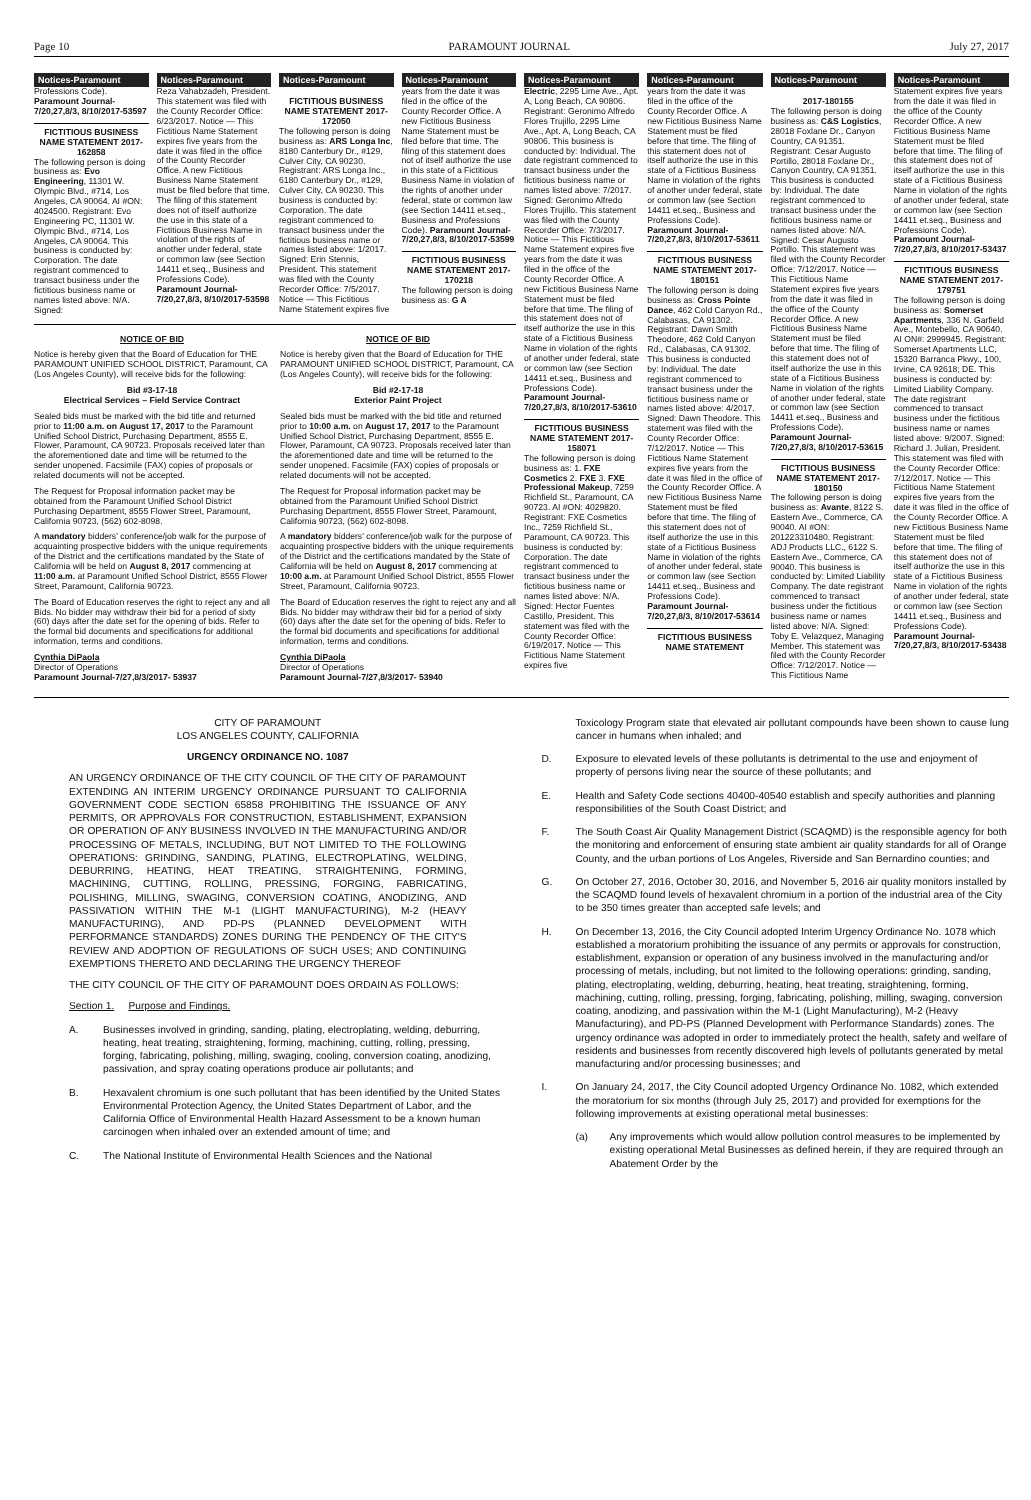Page 10 PARAMOUNT JOURNAL July 27, 2017
Notices-Paramount
Professions Code). Paramount Journal-7/20,27,8/3, 8/10/2017-53597
FICTITIOUS BUSINESS NAME STATEMENT 2017-162858
The following person is doing business as: Evo Engineering, 11301 W. Olympic Blvd., #714, Los Angeles, CA 90064. AI #ON: 4024500. Registrant: Evo Engineering PC, 11301 W. Olympic Blvd., #714, Los Angeles, CA 90064. This business is conducted by: Corporation. The date registrant commenced to transact business under the fictitious business name or names listed above: N/A. Signed:
Notices-Paramount
Reza Vahabzadeh, President. This statement was filed with the County Recorder Office: 6/23/2017. Notice — This Fictitious Name Statement expires five years from the date it was filed in the office of the County Recorder Office. A new Fictitious Business Name Statement must be filed before that time. The filing of this statement does not of itself authorize the use in this state of a Fictitious Business Name in violation of the rights of another under federal, state or common law (see Section 14411 et.seq., Business and Professions Code). Paramount Journal-7/20,27,8/3, 8/10/2017-53598
Notices-Paramount
FICTITIOUS BUSINESS NAME STATEMENT 2017-172050
The following person is doing business as: ARS Longa Inc, 8180 Canterbury Dr., #129, Culver City, CA 90230. Registrant: ARS Longa Inc., 6180 Canterbury Dr., #129, Culver City, CA 90230. This business is conducted by: Corporation. The date registrant commenced to transact business under the fictitious business name or names listed above: 1/2017. Signed: Erin Stennis, President. This statement was filed with the County Recorder Office: 7/5/2017. Notice — This Fictitious Name Statement expires five
Notices-Paramount
years from the date it was filed in the office of the County Recorder Office. A new Fictitious Business Name Statement must be filed before that time. The filing of this statement does not of itself authorize the use in this state of a Fictitious Business Name in violation of the rights of another under federal, state or common law (see Section 14411 et.seq., Business and Professions Code). Paramount Journal-7/20,27,8/3, 8/10/2017-53599
FICTITIOUS BUSINESS NAME STATEMENT 2017-170218
The following person is doing business as: G A
NOTICE OF BID
Notice is hereby given that the Board of Education for THE PARAMOUNT UNIFIED SCHOOL DISTRICT, Paramount, CA (Los Angeles County), will receive bids for the following:
Bid #3-17-18
Electrical Services – Field Service Contract
Sealed bids must be marked with the bid title and returned prior to 11:00 a.m. on August 17, 2017 to the Paramount Unified School District, Purchasing Department, 8555 E. Flower, Paramount, CA 90723. Proposals received later than the aforementioned date and time will be returned to the sender unopened. Facsimile (FAX) copies of proposals or related documents will not be accepted.
The Request for Proposal information packet may be obtained from the Paramount Unified School District Purchasing Department, 8555 Flower Street, Paramount, California 90723, (562) 602-8098.
A mandatory bidders' conference/job walk for the purpose of acquainting prospective bidders with the unique requirements of the District and the certifications mandated by the State of California will be held on August 8, 2017 commencing at 11:00 a.m. at Paramount Unified School District, 8555 Flower Street, Paramount, California 90723.
The Board of Education reserves the right to reject any and all Bids. No bidder may withdraw their bid for a period of sixty (60) days after the date set for the opening of bids. Refer to the formal bid documents and specifications for additional information, terms and conditions.
Cynthia DiPaola
Director of Operations
Paramount Journal-7/27,8/3/2017- 53937
NOTICE OF BID
Notice is hereby given that the Board of Education for THE PARAMOUNT UNIFIED SCHOOL DISTRICT, Paramount, CA (Los Angeles County), will receive bids for the following:
Bid #2-17-18
Exterior Paint Project
Sealed bids must be marked with the bid title and returned prior to 10:00 a.m. on August 17, 2017 to the Paramount Unified School District, Purchasing Department, 8555 E. Flower, Paramount, CA 90723. Proposals received later than the aforementioned date and time will be returned to the sender unopened. Facsimile (FAX) copies of proposals or related documents will not be accepted.
The Request for Proposal information packet may be obtained from the Paramount Unified School District Purchasing Department, 8555 Flower Street, Paramount, California 90723, (562) 602-8098.
A mandatory bidders' conference/job walk for the purpose of acquainting prospective bidders with the unique requirements of the District and the certifications mandated by the State of California will be held on August 8, 2017 commencing at 10:00 a.m. at Paramount Unified School District, 8555 Flower Street, Paramount, California 90723.
The Board of Education reserves the right to reject any and all Bids. No bidder may withdraw their bid for a period of sixty (60) days after the date set for the opening of bids. Refer to the formal bid documents and specifications for additional information, terms and conditions.
Cynthia DiPaola
Director of Operations
Paramount Journal-7/27,8/3/2017- 53940
Notices-Paramount
Electric, 2295 Lime Ave., Apt. A, Long Beach, CA 90806. Registrant: Geronimo Alfredo Flores Trujillo, 2295 Lime Ave., Apt. A, Long Beach, CA 90806. This business is conducted by: Individual. The date registrant commenced to transact business under the fictitious business name or names listed above: 7/2017. Signed: Geronimo Alfredo Flores Trujillo. This statement was filed with the County Recorder Office: 7/3/2017. Notice — This Fictitious Name Statement expires five years from the date it was filed in the office of the County Recorder Office. A new Fictitious Business Name Statement must be filed before that time. The filing of this statement does not of itself authorize the use in this state of a Fictitious Business Name in violation of the rights of another under federal, state or common law (see Section 14411 et.seq., Business and Professions Code). Paramount Journal-7/20,27,8/3, 8/10/2017-53610
FICTITIOUS BUSINESS NAME STATEMENT 2017-158071
The following person is doing business as: 1. FXE Cosmetics 2. FXE 3. FXE Professional Makeup, 7259 Richfield St., Paramount, CA 90723. AI #ON: 4029820. Registrant: FXE Cosmetics Inc., 7259 Richfield St., Paramount, CA 90723. This business is conducted by: Corporation. The date registrant commenced to transact business under the fictitious business name or names listed above: N/A. Signed: Hector Fuentes Castillo, President. This statement was filed with the County Recorder Office: 6/19/2017. Notice — This Fictitious Name Statement expires five
Notices-Paramount
years from the date it was filed in the office of the County Recorder Office. A new Fictitious Business Name Statement must be filed before that time. The filing of this statement does not of itself authorize the use in this state of a Fictitious Business Name in violation of the rights of another under federal, state or common law (see Section 14411 et.seq., Business and Professions Code). Paramount Journal-7/20,27,8/3, 8/10/2017-53611
FICTITIOUS BUSINESS NAME STATEMENT 2017-180151
The following person is doing business as: Cross Pointe Dance, 462 Cold Canyon Rd., Calabasas, CA 91302. Registrant: Dawn Smith Theodore, 462 Cold Canyon Rd., Calabasas, CA 91302. This business is conducted by: Individual. The date registrant commenced to transact business under the fictitious business name or names listed above: 4/2017. Signed: Dawn Theodore. This statement was filed with the County Recorder Office: 7/12/2017. Notice — This Fictitious Name Statement expires five years from the date it was filed in the office of the County Recorder Office. A new Fictitious Business Name Statement must be filed before that time. The filing of this statement does not of itself authorize the use in this state of a Fictitious Business Name in violation of the rights of another under federal, state or common law (see Section 14411 et.seq., Business and Professions Code). Paramount Journal-7/20,27,8/3, 8/10/2017-53614
FICTITIOUS BUSINESS NAME STATEMENT
Notices-Paramount
2017-180155
The following person is doing business as: C&S Logistics, 28018 Foxlane Dr., Canyon Country, CA 91351. Registrant: Cesar Augusto Portillo, 28018 Foxlane Dr., Canyon Country, CA 91351. This business is conducted by: Individual. The date registrant commenced to transact business under the fictitious business name or names listed above: N/A. Signed: Cesar Augusto Portillo. This statement was filed with the County Recorder Office: 7/12/2017. Notice — This Fictitious Name Statement expires five years from the date it was filed in the office of the County Recorder Office. A new Fictitious Business Name Statement must be filed before that time. The filing of this statement does not of itself authorize the use in this state of a Fictitious Business Name in violation of the rights of another under federal, state or common law (see Section 14411 et.seq., Business and Professions Code). Paramount Journal-7/20,27,8/3, 8/10/2017-53615
FICTITIOUS BUSINESS NAME STATEMENT 2017-180150
The following person is doing business as: Avante, 8122 S. Eastern Ave., Commerce, CA 90040. AI #ON: 201223310480. Registrant: ADJ Products LLC., 6122 S. Eastern Ave., Commerce, CA 90040. This business is conducted by: Limited Liability Company. The date registrant commenced to transact business under the fictitious business name or names listed above: N/A. Signed: Toby E. Velazquez, Managing Member. This statement was filed with the County Recorder Office: 7/12/2017. Notice — This Fictitious Name
Notices-Paramount
Statement expires five years from the date it was filed in the office of the County Recorder Office. A new Fictitious Business Name Statement must be filed before that time. The filing of this statement does not of itself authorize the use in this state of a Fictitious Business Name in violation of the rights of another under federal, state or common law (see Section 14411 et.seq., Business and Professions Code). Paramount Journal-7/20,27,8/3, 8/10/2017-53437
FICTITIOUS BUSINESS NAME STATEMENT 2017-179751
The following person is doing business as: Somerset Apartments, 336 N. Garfield Ave., Montebello, CA 90640. AI ON#: 2999945. Registrant: Somerset Apartments LLC, 15320 Barranca Pkwy., 100, Irvine, CA 92618; DE. This business is conducted by: Limited Liability Company. The date registrant commenced to transact business under the fictitious business name or names listed above: 9/2007. Signed: Richard J. Julian, President. This statement was filed with the County Recorder Office: 7/12/2017. Notice — This Fictitious Name Statement expires five years from the date it was filed in the office of the County Recorder Office. A new Fictitious Business Name Statement must be filed before that time. The filing of this statement does not of itself authorize the use in this state of a Fictitious Business Name in violation of the rights of another under federal, state or common law (see Section 14411 et.seq., Business and Professions Code). Paramount Journal-7/20,27,8/3, 8/10/2017-53438
CITY OF PARAMOUNT
LOS ANGELES COUNTY, CALIFORNIA
URGENCY ORDINANCE NO. 1087
AN URGENCY ORDINANCE OF THE CITY COUNCIL OF THE CITY OF PARAMOUNT EXTENDING AN INTERIM URGENCY ORDINANCE PURSUANT TO CALIFORNIA GOVERNMENT CODE SECTION 65858 PROHIBITING THE ISSUANCE OF ANY PERMITS, OR APPROVALS FOR CONSTRUCTION, ESTABLISHMENT, EXPANSION OR OPERATION OF ANY BUSINESS INVOLVED IN THE MANUFACTURING AND/OR PROCESSING OF METALS, INCLUDING, BUT NOT LIMITED TO THE FOLLOWING OPERATIONS: GRINDING, SANDING, PLATING, ELECTROPLATING, WELDING, DEBURRING, HEATING, HEAT TREATING, STRAIGHTENING, FORMING, MACHINING, CUTTING, ROLLING, PRESSING, FORGING, FABRICATING, POLISHING, MILLING, SWAGING, CONVERSION COATING, ANODIZING, AND PASSIVATION WITHIN THE M-1 (LIGHT MANUFACTURING), M-2 (HEAVY MANUFACTURING), AND PD-PS (PLANNED DEVELOPMENT WITH PERFORMANCE STANDARDS) ZONES DURING THE PENDENCY OF THE CITY'S REVIEW AND ADOPTION OF REGULATIONS OF SUCH USES; AND CONTINUING EXEMPTIONS THERETO AND DECLARING THE URGENCY THEREOF
THE CITY COUNCIL OF THE CITY OF PARAMOUNT DOES ORDAIN AS FOLLOWS:
Section 1. Purpose and Findings.
A. Businesses involved in grinding, sanding, plating, electroplating, welding, deburring, heating, heat treating, straightening, forming, machining, cutting, rolling, pressing, forging, fabricating, polishing, milling, swaging, cooling, conversion coating, anodizing, passivation, and spray coating operations produce air pollutants; and
B. Hexavalent chromium is one such pollutant that has been identified by the United States Environmental Protection Agency, the United States Department of Labor, and the California Office of Environmental Health Hazard Assessment to be a known human carcinogen when inhaled over an extended amount of time; and
C. The National Institute of Environmental Health Sciences and the National
Toxicology Program state that elevated air pollutant compounds have been shown to cause lung cancer in humans when inhaled; and
D. Exposure to elevated levels of these pollutants is detrimental to the use and enjoyment of property of persons living near the source of these pollutants; and
E. Health and Safety Code sections 40400-40540 establish and specify authorities and planning responsibilities of the South Coast District; and
F. The South Coast Air Quality Management District (SCAQMD) is the responsible agency for both the monitoring and enforcement of ensuring state ambient air quality standards for all of Orange County, and the urban portions of Los Angeles, Riverside and San Bernardino counties; and
G. On October 27, 2016, October 30, 2016, and November 5, 2016 air quality monitors installed by the SCAQMD found levels of hexavalent chromium in a portion of the industrial area of the City to be 350 times greater than accepted safe levels; and
H. On December 13, 2016, the City Council adopted Interim Urgency Ordinance No. 1078 which established a moratorium prohibiting the issuance of any permits or approvals for construction, establishment, expansion or operation of any business involved in the manufacturing and/or processing of metals, including, but not limited to the following operations: grinding, sanding, plating, electroplating, welding, deburring, heating, heat treating, straightening, forming, machining, cutting, rolling, pressing, forging, fabricating, polishing, milling, swaging, conversion coating, anodizing, and passivation within the M-1 (Light Manufacturing), M-2 (Heavy Manufacturing), and PD-PS (Planned Development with Performance Standards) zones. The urgency ordinance was adopted in order to immediately protect the health, safety and welfare of residents and businesses from recently discovered high levels of pollutants generated by metal manufacturing and/or processing businesses; and
I. On January 24, 2017, the City Council adopted Urgency Ordinance No. 1082, which extended the moratorium for six months (through July 25, 2017) and provided for exemptions for the following improvements at existing operational metal businesses:
(a) Any improvements which would allow pollution control measures to be implemented by existing operational Metal Businesses as defined herein, if they are required through an Abatement Order by the